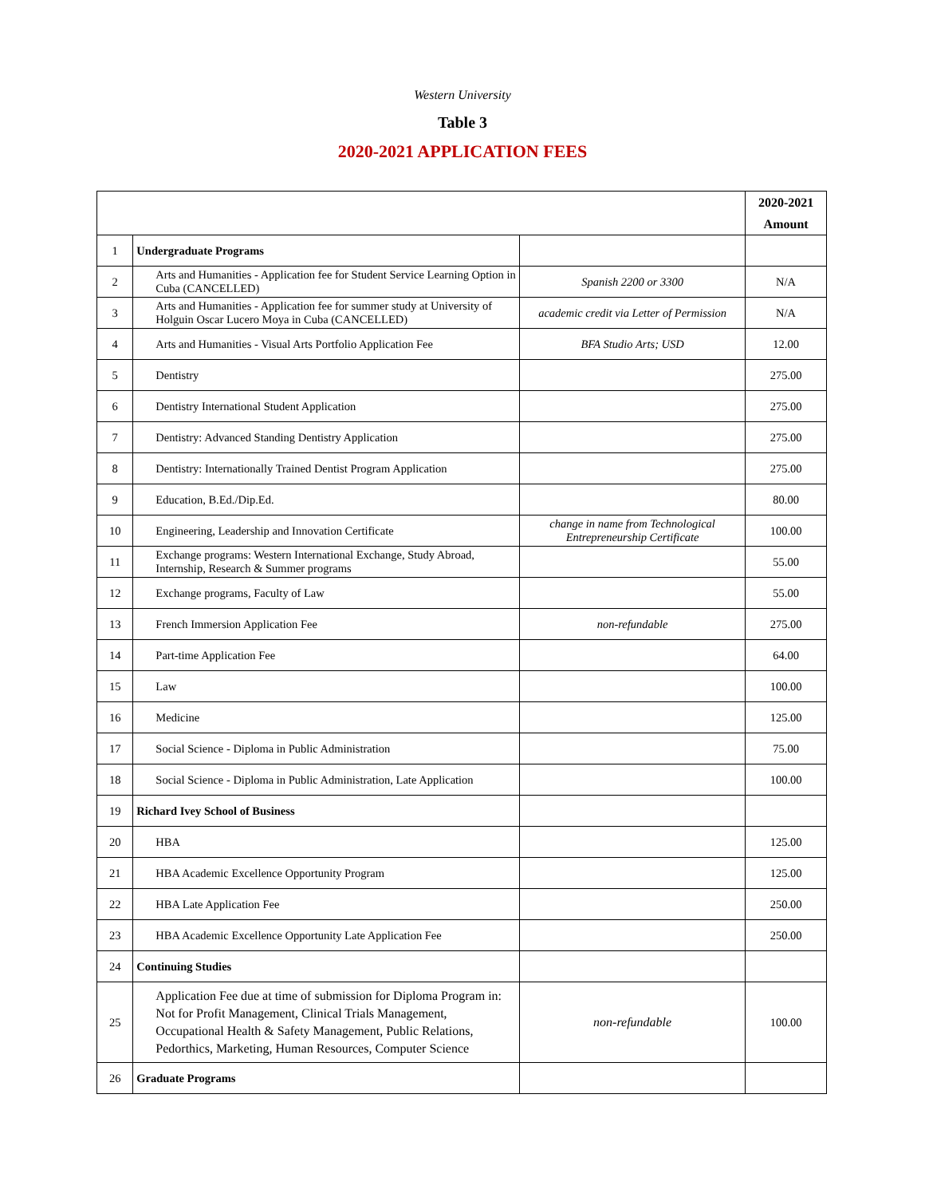Western University
Table 3
2020-2021 APPLICATION FEES
| | | | 2020-2021 Amount |
| --- | --- | --- | --- |
| 1 | Undergraduate Programs | | |
| 2 | Arts and Humanities - Application fee for Student Service Learning Option in Cuba (CANCELLED) | Spanish 2200 or 3300 | N/A |
| 3 | Arts and Humanities - Application fee for summer study at University of Holguin Oscar Lucero Moya in Cuba (CANCELLED) | academic credit via Letter of Permission | N/A |
| 4 | Arts and Humanities - Visual Arts Portfolio Application Fee | BFA Studio Arts; USD | 12.00 |
| 5 | Dentistry | | 275.00 |
| 6 | Dentistry International Student Application | | 275.00 |
| 7 | Dentistry: Advanced Standing Dentistry Application | | 275.00 |
| 8 | Dentistry: Internationally Trained Dentist Program Application | | 275.00 |
| 9 | Education, B.Ed./Dip.Ed. | | 80.00 |
| 10 | Engineering, Leadership and Innovation Certificate | change in name from Technological Entrepreneurship Certificate | 100.00 |
| 11 | Exchange programs: Western International Exchange, Study Abroad, Internship, Research & Summer programs | | 55.00 |
| 12 | Exchange programs, Faculty of Law | | 55.00 |
| 13 | French Immersion Application Fee | non-refundable | 275.00 |
| 14 | Part-time Application Fee | | 64.00 |
| 15 | Law | | 100.00 |
| 16 | Medicine | | 125.00 |
| 17 | Social Science - Diploma in Public Administration | | 75.00 |
| 18 | Social Science - Diploma in Public Administration, Late Application | | 100.00 |
| 19 | Richard Ivey School of Business | | |
| 20 | HBA | | 125.00 |
| 21 | HBA Academic Excellence Opportunity Program | | 125.00 |
| 22 | HBA Late Application Fee | | 250.00 |
| 23 | HBA Academic Excellence Opportunity Late Application Fee | | 250.00 |
| 24 | Continuing Studies | | |
| 25 | Application Fee due at time of submission for Diploma Program in: Not for Profit Management, Clinical Trials Management, Occupational Health & Safety Management, Public Relations, Pedorthics, Marketing, Human Resources, Computer Science | non-refundable | 100.00 |
| 26 | Graduate Programs | | |